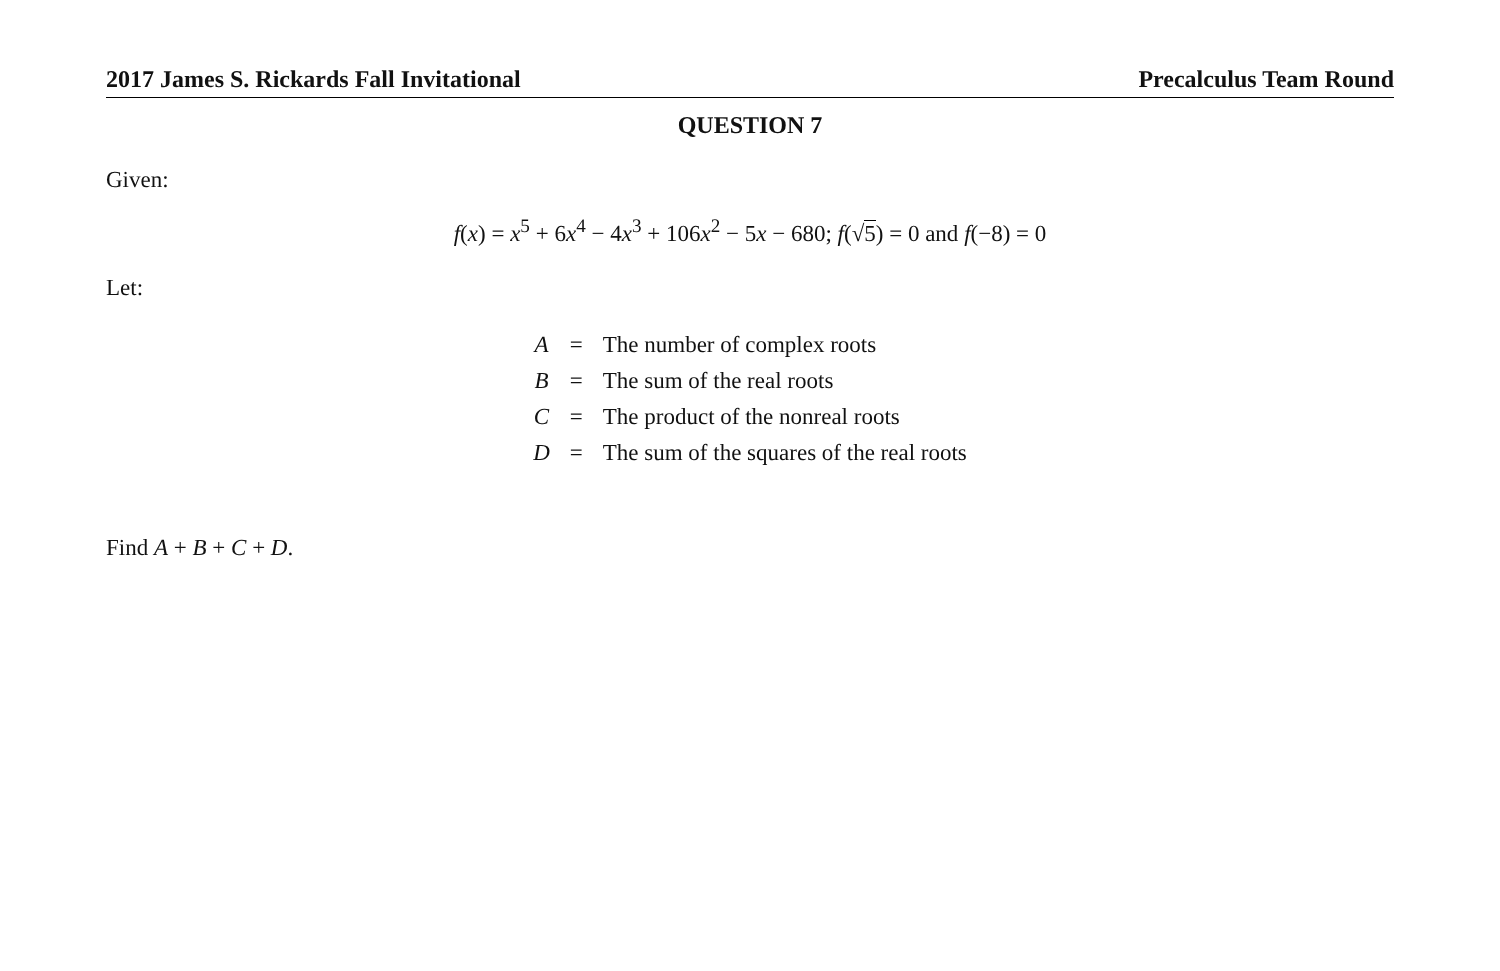2017 James S. Rickards Fall Invitational Precalculus Team Round
QUESTION 7
Given:
f(x) = x<sup>5</sup> + 6x<sup>4</sup> − 4x<sup>3</sup> + 106x<sup>2</sup> − 5x − 680; f(√5) = 0 and f(−8) = 0
Let:
| A | = | The number of complex roots |
| B | = | The sum of the real roots |
| C | = | The product of the nonreal roots |
| D | = | The sum of the squares of the real roots |
Find A + B + C + D.